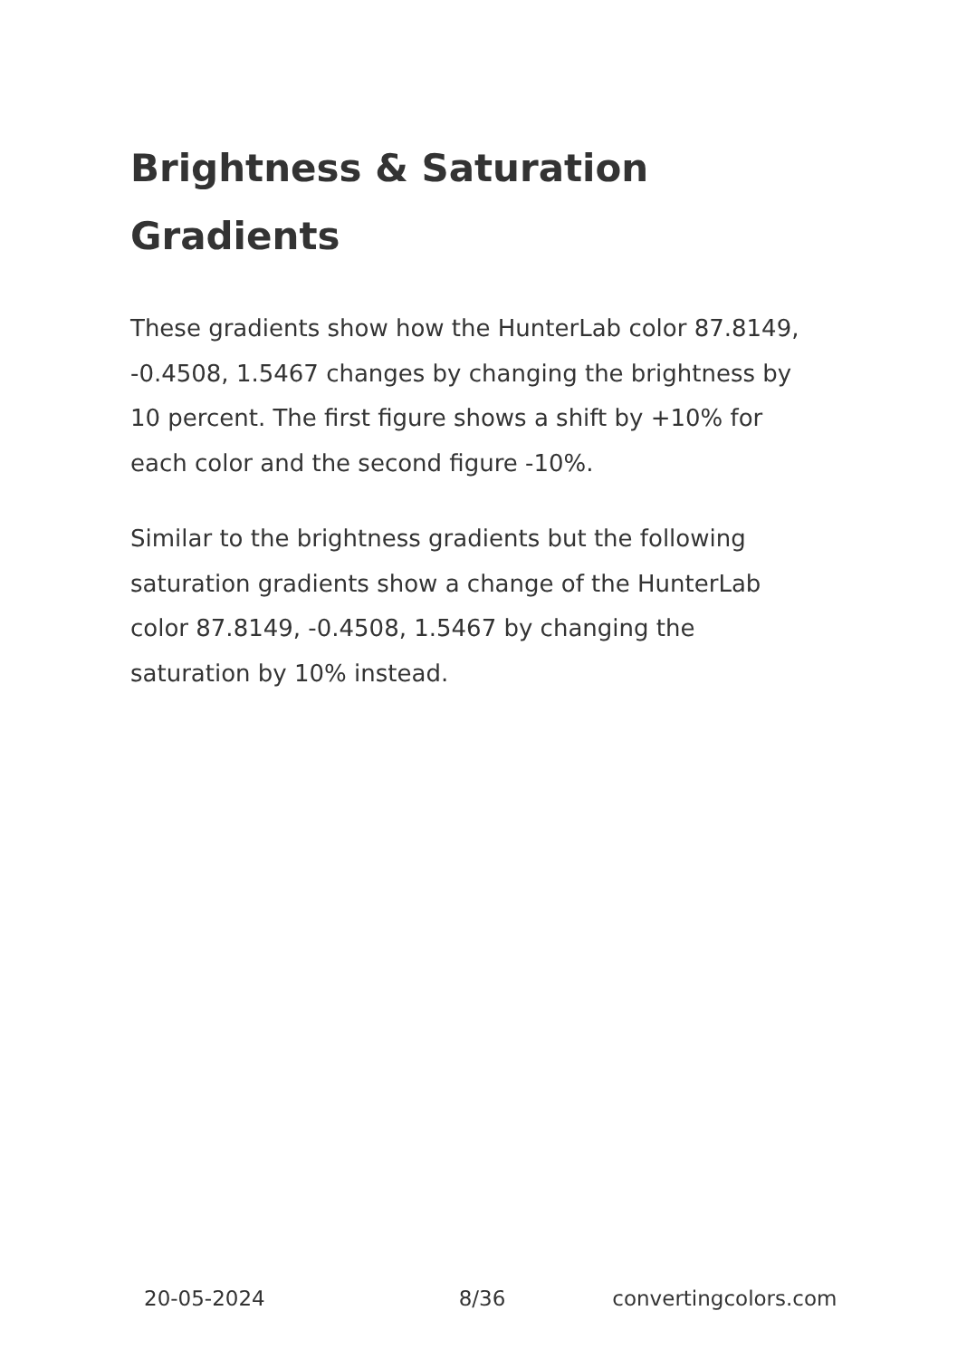Brightness & Saturation Gradients
These gradients show how the HunterLab color 87.8149, -0.4508, 1.5467 changes by changing the brightness by 10 percent. The first figure shows a shift by +10% for each color and the second figure -10%.
Similar to the brightness gradients but the following saturation gradients show a change of the HunterLab color 87.8149, -0.4508, 1.5467 by changing the saturation by 10% instead.
20-05-2024 8/36 convertingcolors.com